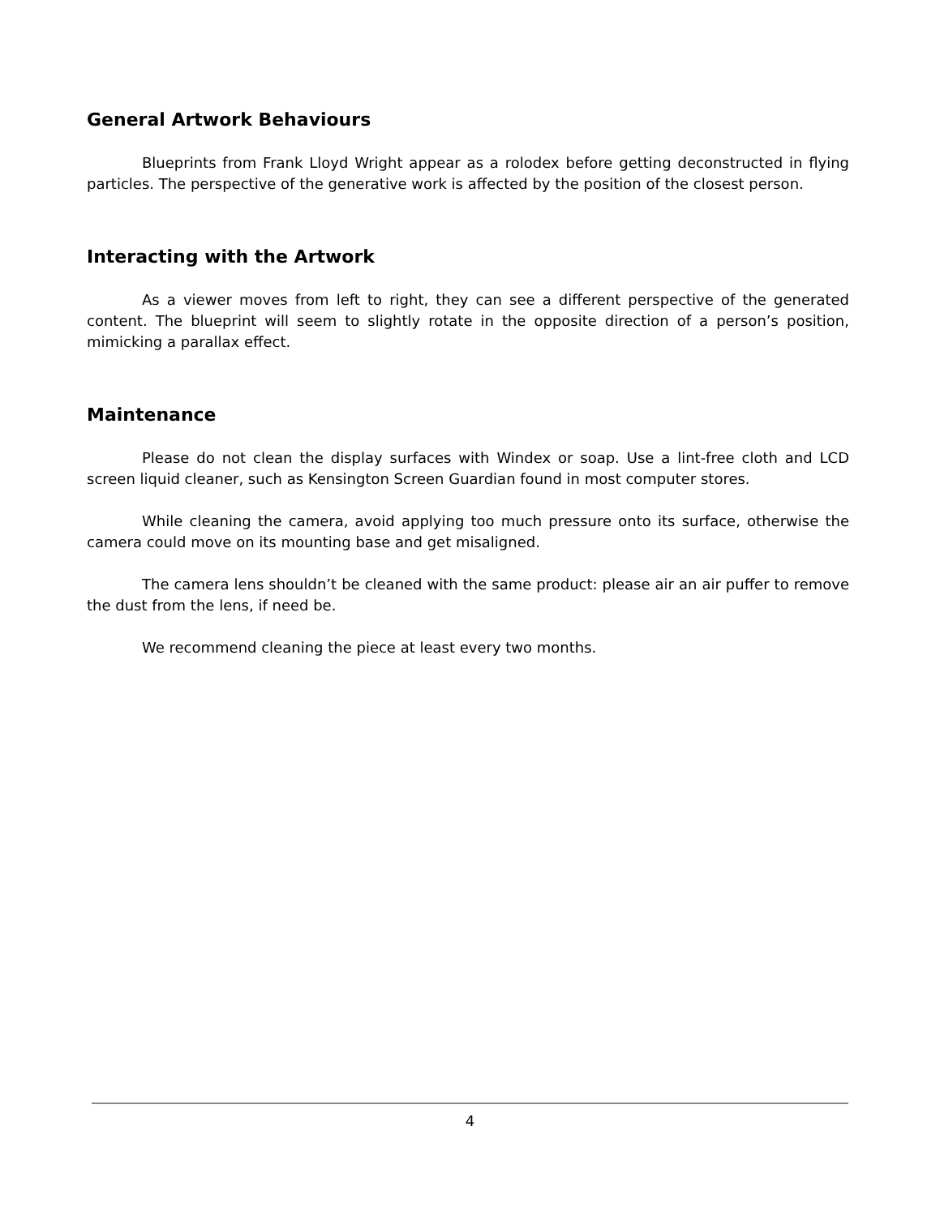General Artwork Behaviours
Blueprints from Frank Lloyd Wright appear as a rolodex before getting deconstructed in flying particles. The perspective of the generative work is affected by the position of the closest person.
Interacting with the Artwork
As a viewer moves from left to right, they can see a different perspective of the generated content. The blueprint will seem to slightly rotate in the opposite direction of a person’s position, mimicking a parallax effect.
Maintenance
Please do not clean the display surfaces with Windex or soap. Use a lint-free cloth and LCD screen liquid cleaner, such as Kensington Screen Guardian found in most computer stores.
While cleaning the camera, avoid applying too much pressure onto its surface, otherwise the camera could move on its mounting base and get misaligned.
The camera lens shouldn’t be cleaned with the same product: please air an air puffer to remove the dust from the lens, if need be.
We recommend cleaning the piece at least every two months.
4